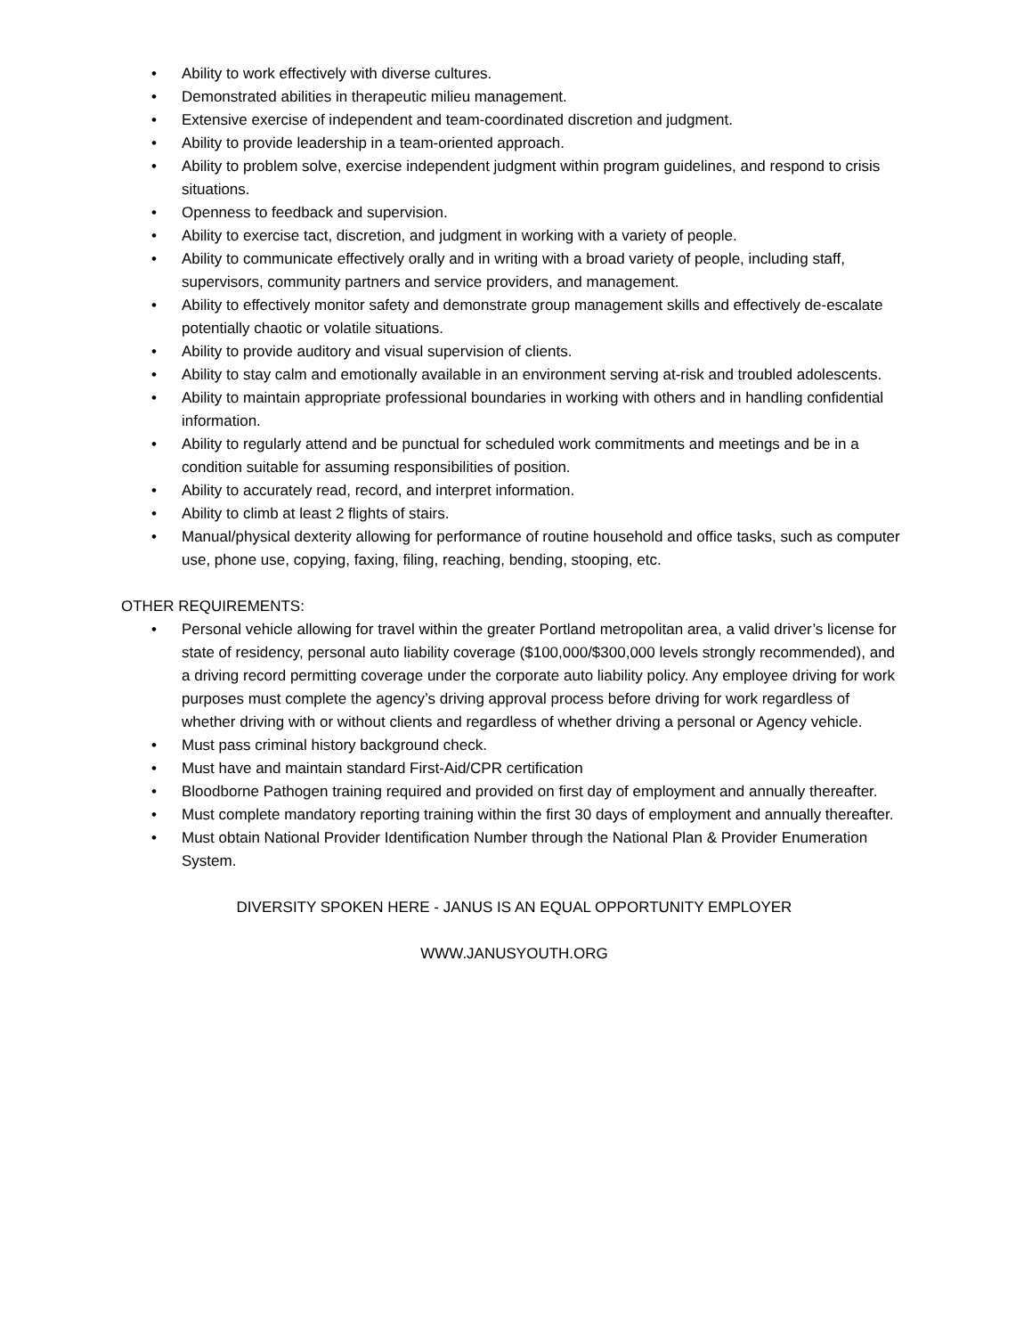• Ability to work effectively with diverse cultures.
• Demonstrated abilities in therapeutic milieu management.
• Extensive exercise of independent and team-coordinated discretion and judgment.
• Ability to provide leadership in a team-oriented approach.
• Ability to problem solve, exercise independent judgment within program guidelines, and respond to crisis situations.
• Openness to feedback and supervision.
• Ability to exercise tact, discretion, and judgment in working with a variety of people.
• Ability to communicate effectively orally and in writing with a broad variety of people, including staff, supervisors, community partners and service providers, and management.
• Ability to effectively monitor safety and demonstrate group management skills and effectively de-escalate potentially chaotic or volatile situations.
• Ability to provide auditory and visual supervision of clients.
• Ability to stay calm and emotionally available in an environment serving at-risk and troubled adolescents.
• Ability to maintain appropriate professional boundaries in working with others and in handling confidential information.
• Ability to regularly attend and be punctual for scheduled work commitments and meetings and be in a condition suitable for assuming responsibilities of position.
• Ability to accurately read, record, and interpret information.
• Ability to climb at least 2 flights of stairs.
• Manual/physical dexterity allowing for performance of routine household and office tasks, such as computer use, phone use, copying, faxing, filing, reaching, bending, stooping, etc.
OTHER REQUIREMENTS:
• Personal vehicle allowing for travel within the greater Portland metropolitan area, a valid driver’s license for state of residency, personal auto liability coverage ($100,000/$300,000 levels strongly recommended), and a driving record permitting coverage under the corporate auto liability policy. Any employee driving for work purposes must complete the agency’s driving approval process before driving for work regardless of whether driving with or without clients and regardless of whether driving a personal or Agency vehicle.
• Must pass criminal history background check.
• Must have and maintain standard First-Aid/CPR certification
• Bloodborne Pathogen training required and provided on first day of employment and annually thereafter.
• Must complete mandatory reporting training within the first 30 days of employment and annually thereafter.
• Must obtain National Provider Identification Number through the National Plan & Provider Enumeration System.
DIVERSITY SPOKEN HERE - JANUS IS AN EQUAL OPPORTUNITY EMPLOYER
WWW.JANUSYOUTH.ORG